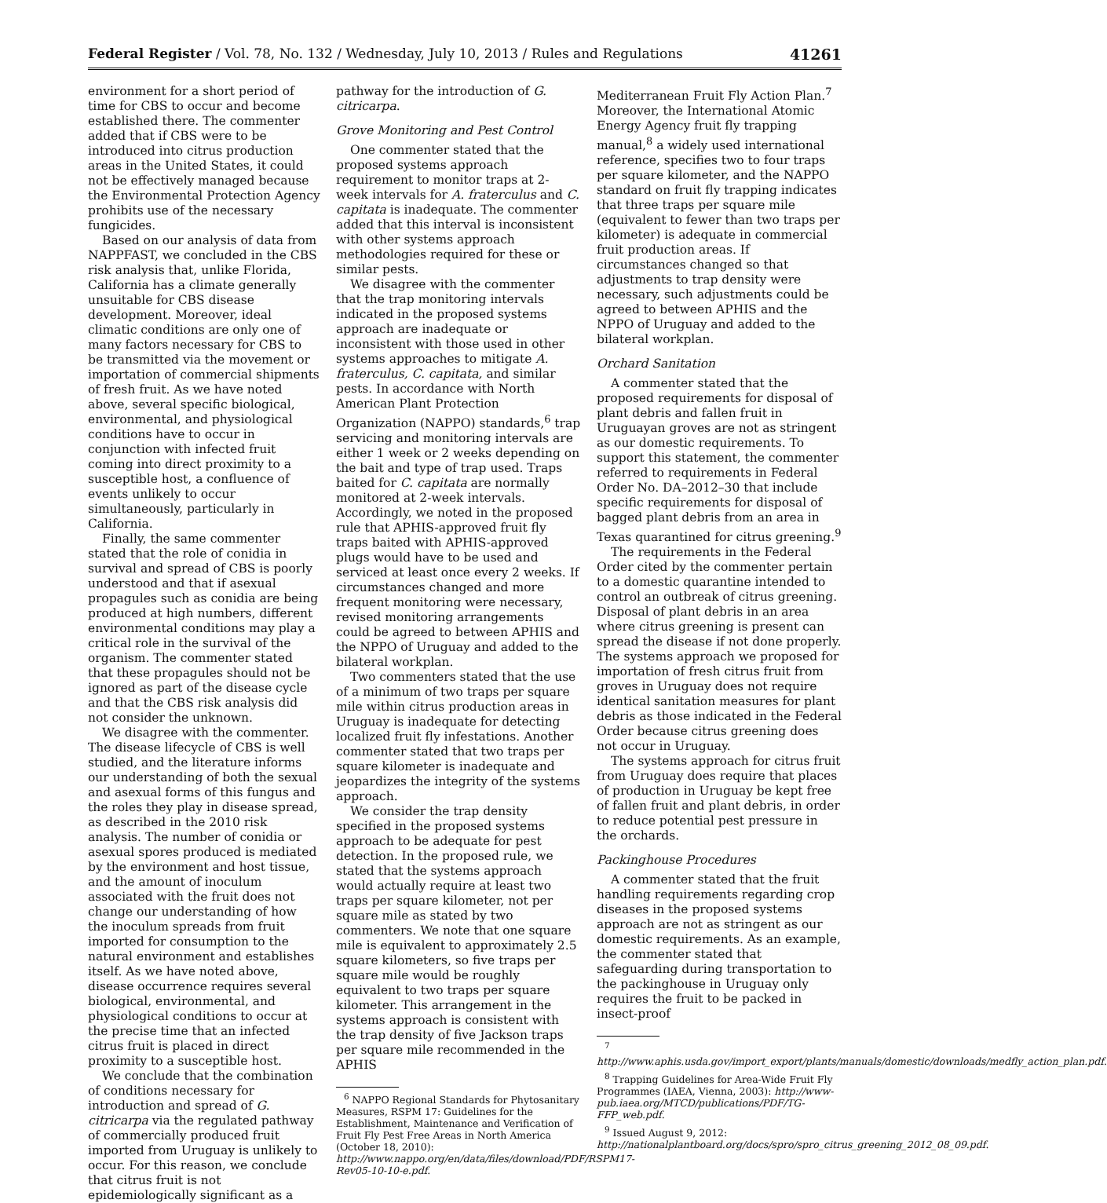Federal Register / Vol. 78, No. 132 / Wednesday, July 10, 2013 / Rules and Regulations 41261
environment for a short period of time for CBS to occur and become established there. The commenter added that if CBS were to be introduced into citrus production areas in the United States, it could not be effectively managed because the Environmental Protection Agency prohibits use of the necessary fungicides.
Based on our analysis of data from NAPPFAST, we concluded in the CBS risk analysis that, unlike Florida, California has a climate generally unsuitable for CBS disease development. Moreover, ideal climatic conditions are only one of many factors necessary for CBS to be transmitted via the movement or importation of commercial shipments of fresh fruit. As we have noted above, several specific biological, environmental, and physiological conditions have to occur in conjunction with infected fruit coming into direct proximity to a susceptible host, a confluence of events unlikely to occur simultaneously, particularly in California.
Finally, the same commenter stated that the role of conidia in survival and spread of CBS is poorly understood and that if asexual propagules such as conidia are being produced at high numbers, different environmental conditions may play a critical role in the survival of the organism. The commenter stated that these propagules should not be ignored as part of the disease cycle and that the CBS risk analysis did not consider the unknown.
We disagree with the commenter. The disease lifecycle of CBS is well studied, and the literature informs our understanding of both the sexual and asexual forms of this fungus and the roles they play in disease spread, as described in the 2010 risk analysis. The number of conidia or asexual spores produced is mediated by the environment and host tissue, and the amount of inoculum associated with the fruit does not change our understanding of how the inoculum spreads from fruit imported for consumption to the natural environment and establishes itself. As we have noted above, disease occurrence requires several biological, environmental, and physiological conditions to occur at the precise time that an infected citrus fruit is placed in direct proximity to a susceptible host.
We conclude that the combination of conditions necessary for introduction and spread of G. citricarpa via the regulated pathway of commercially produced fruit imported from Uruguay is unlikely to occur. For this reason, we conclude that citrus fruit is not epidemiologically significant as a
pathway for the introduction of G. citricarpa.
Grove Monitoring and Pest Control
One commenter stated that the proposed systems approach requirement to monitor traps at 2-week intervals for A. fraterculus and C. capitata is inadequate. The commenter added that this interval is inconsistent with other systems approach methodologies required for these or similar pests.
We disagree with the commenter that the trap monitoring intervals indicated in the proposed systems approach are inadequate or inconsistent with those used in other systems approaches to mitigate A. fraterculus, C. capitata, and similar pests. In accordance with North American Plant Protection Organization (NAPPO) standards,<sup>6</sup> trap servicing and monitoring intervals are either 1 week or 2 weeks depending on the bait and type of trap used. Traps baited for C. capitata are normally monitored at 2-week intervals. Accordingly, we noted in the proposed rule that APHIS-approved fruit fly traps baited with APHIS-approved plugs would have to be used and serviced at least once every 2 weeks. If circumstances changed and more frequent monitoring were necessary, revised monitoring arrangements could be agreed to between APHIS and the NPPO of Uruguay and added to the bilateral workplan.
Two commenters stated that the use of a minimum of two traps per square mile within citrus production areas in Uruguay is inadequate for detecting localized fruit fly infestations. Another commenter stated that two traps per square kilometer is inadequate and jeopardizes the integrity of the systems approach.
We consider the trap density specified in the proposed systems approach to be adequate for pest detection. In the proposed rule, we stated that the systems approach would actually require at least two traps per square kilometer, not per square mile as stated by two commenters. We note that one square mile is equivalent to approximately 2.5 square kilometers, so five traps per square mile would be roughly equivalent to two traps per square kilometer. This arrangement in the systems approach is consistent with the trap density of five Jackson traps per square mile recommended in the APHIS
<sup>6</sup> NAPPO Regional Standards for Phytosanitary Measures, RSPM 17: Guidelines for the Establishment, Maintenance and Verification of Fruit Fly Pest Free Areas in North America (October 18, 2010): http://www.nappo.org/en/data/files/download/PDF/RSPM17-Rev05-10-10-e.pdf.
Mediterranean Fruit Fly Action Plan.<sup>7</sup> Moreover, the International Atomic Energy Agency fruit fly trapping manual,<sup>8</sup> a widely used international reference, specifies two to four traps per square kilometer, and the NAPPO standard on fruit fly trapping indicates that three traps per square mile (equivalent to fewer than two traps per kilometer) is adequate in commercial fruit production areas. If circumstances changed so that adjustments to trap density were necessary, such adjustments could be agreed to between APHIS and the NPPO of Uruguay and added to the bilateral workplan.
Orchard Sanitation
A commenter stated that the proposed requirements for disposal of plant debris and fallen fruit in Uruguayan groves are not as stringent as our domestic requirements. To support this statement, the commenter referred to requirements in Federal Order No. DA–2012–30 that include specific requirements for disposal of bagged plant debris from an area in Texas quarantined for citrus greening.<sup>9</sup>
The requirements in the Federal Order cited by the commenter pertain to a domestic quarantine intended to control an outbreak of citrus greening. Disposal of plant debris in an area where citrus greening is present can spread the disease if not done properly. The systems approach we proposed for importation of fresh citrus fruit from groves in Uruguay does not require identical sanitation measures for plant debris as those indicated in the Federal Order because citrus greening does not occur in Uruguay.
The systems approach for citrus fruit from Uruguay does require that places of production in Uruguay be kept free of fallen fruit and plant debris, in order to reduce potential pest pressure in the orchards.
Packinghouse Procedures
A commenter stated that the fruit handling requirements regarding crop diseases in the proposed systems approach are not as stringent as our domestic requirements. As an example, the commenter stated that safeguarding during transportation to the packinghouse in Uruguay only requires the fruit to be packed in insect-proof
<sup>7</sup> http://www.aphis.usda.gov/import_export/plants/manuals/domestic/downloads/medfly_action_plan.pdf.
<sup>8</sup> Trapping Guidelines for Area-Wide Fruit Fly Programmes (IAEA, Vienna, 2003): http://www-pub.iaea.org/MTCD/publications/PDF/TG-FFP_web.pdf.
<sup>9</sup> Issued August 9, 2012: http://nationalplantboard.org/docs/spro/spro_citrus_greening_2012_08_09.pdf.